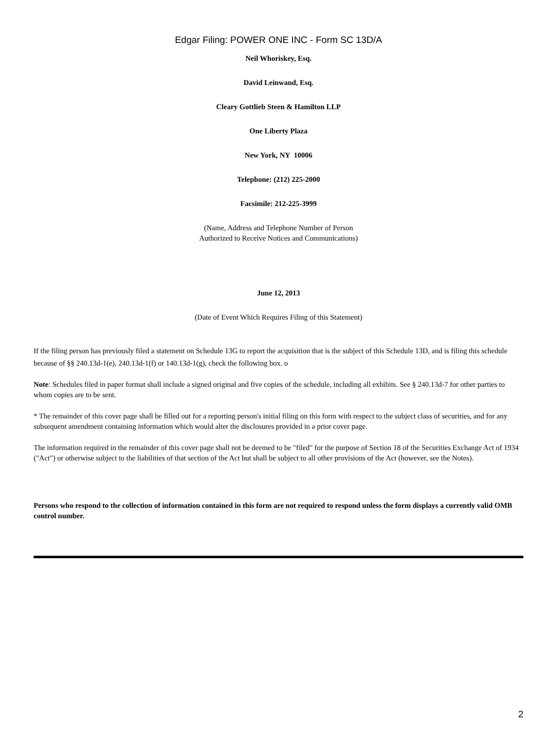Edgar Filing: POWER ONE INC - Form SC 13D/A
Neil Whoriskey, Esq.
David Leinwand, Esq.
Cleary Gottlieb Steen & Hamilton LLP
One Liberty Plaza
New York, NY 10006
Telephone: (212) 225-2000
Facsimile: 212-225-3999
(Name, Address and Telephone Number of Person
Authorized to Receive Notices and Communications)
June 12, 2013
(Date of Event Which Requires Filing of this Statement)
If the filing person has previously filed a statement on Schedule 13G to report the acquisition that is the subject of this Schedule 13D, and is filing this schedule because of §§ 240.13d-1(e), 240.13d-1(f) or 140.13d-1(g), check the following box. o
Note: Schedules filed in paper format shall include a signed original and five copies of the schedule, including all exhibits. See § 240.13d-7 for other parties to whom copies are to be sent.
* The remainder of this cover page shall be filled out for a reporting person's initial filing on this form with respect to the subject class of securities, and for any subsequent amendment containing information which would alter the disclosures provided in a prior cover page.
The information required in the remainder of this cover page shall not be deemed to be "filed" for the purpose of Section 18 of the Securities Exchange Act of 1934 ("Act") or otherwise subject to the liabilities of that section of the Act but shall be subject to all other provisions of the Act (however, see the Notes).
Persons who respond to the collection of information contained in this form are not required to respond unless the form displays a currently valid OMB control number.
2